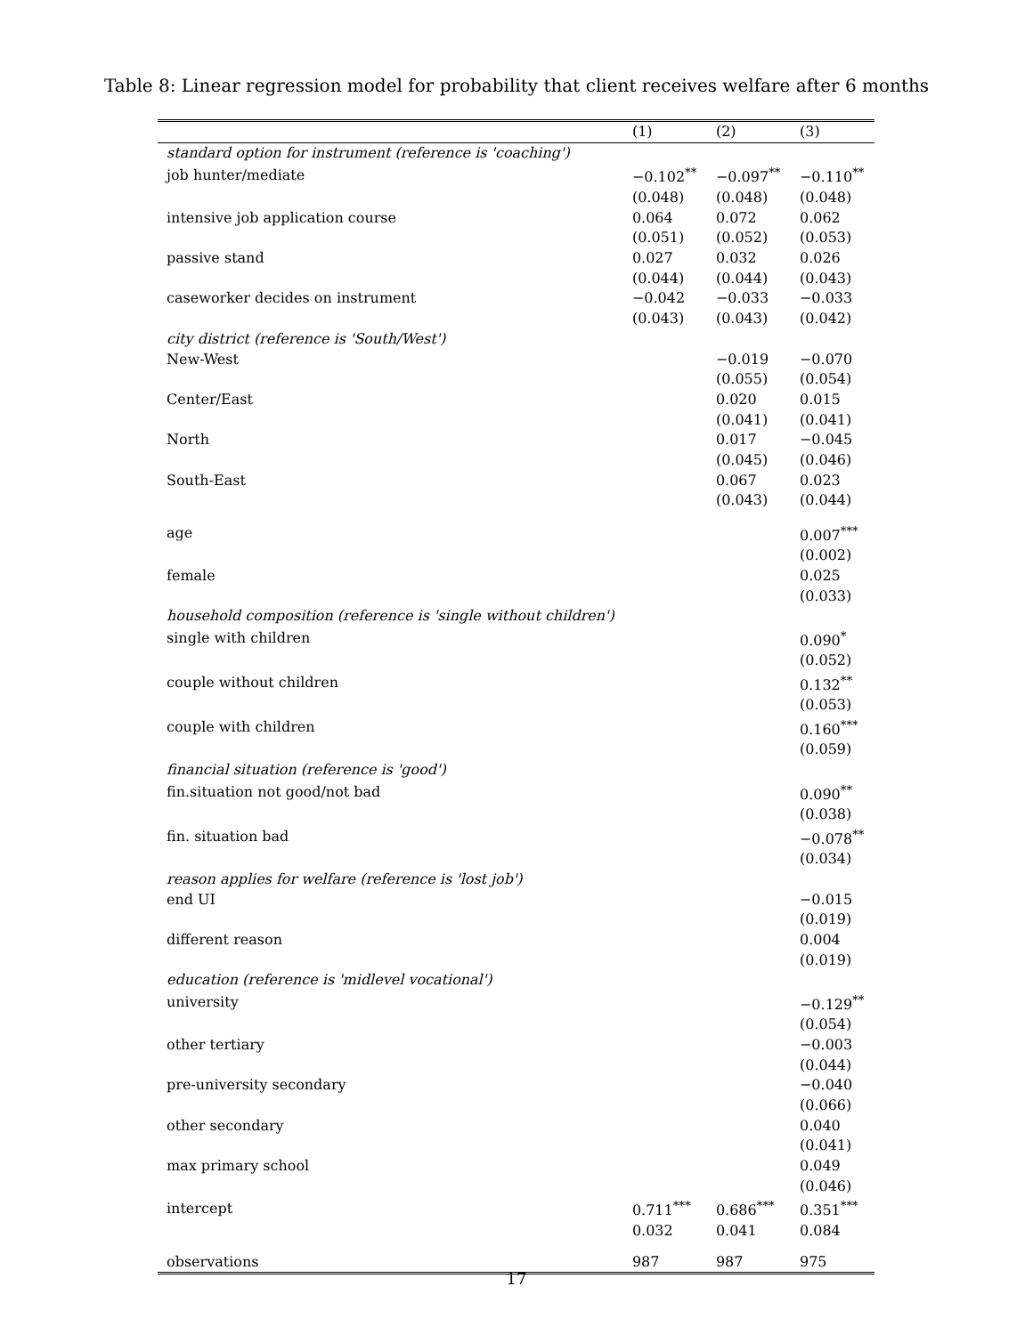Table 8: Linear regression model for probability that client receives welfare after 6 months
| | (1) | (2) | (3) |
| --- | --- | --- | --- |
| standard option for instrument (reference is 'coaching') | | | |
| job hunter/mediate | −0.102<sup>**</sup> | −0.097<sup>**</sup> | −0.110<sup>**</sup> |
| | (0.048) | (0.048) | (0.048) |
| intensive job application course | 0.064 | 0.072 | 0.062 |
| | (0.051) | (0.052) | (0.053) |
| passive stand | 0.027 | 0.032 | 0.026 |
| | (0.044) | (0.044) | (0.043) |
| caseworker decides on instrument | −0.042 | −0.033 | −0.033 |
| | (0.043) | (0.043) | (0.042) |
| city district (reference is 'South/West') | | | |
| New-West | | −0.019 | −0.070 |
| | | (0.055) | (0.054) |
| Center/East | | 0.020 | 0.015 |
| | | (0.041) | (0.041) |
| North | | 0.017 | −0.045 |
| | | (0.045) | (0.046) |
| South-East | | 0.067 | 0.023 |
| | | (0.043) | (0.044) |
| age | | | 0.007<sup>***</sup> |
| | | | (0.002) |
| female | | | 0.025 |
| | | | (0.033) |
| household composition (reference is 'single without children') | | | |
| single with children | | | 0.090<sup>*</sup> |
| | | | (0.052) |
| couple without children | | | 0.132<sup>**</sup> |
| | | | (0.053) |
| couple with children | | | 0.160<sup>***</sup> |
| | | | (0.059) |
| financial situation (reference is 'good') | | | |
| fin.situation not good/not bad | | | 0.090<sup>**</sup> |
| | | | (0.038) |
| fin. situation bad | | | −0.078<sup>**</sup> |
| | | | (0.034) |
| reason applies for welfare (reference is 'lost job') | | | |
| end UI | | | −0.015 |
| | | | (0.019) |
| different reason | | | 0.004 |
| | | | (0.019) |
| education (reference is 'midlevel vocational') | | | |
| university | | | −0.129<sup>**</sup> |
| | | | (0.054) |
| other tertiary | | | −0.003 |
| | | | (0.044) |
| pre-university secondary | | | −0.040 |
| | | | (0.066) |
| other secondary | | | 0.040 |
| | | | (0.041) |
| max primary school | | | 0.049 |
| | | | (0.046) |
| intercept | 0.711<sup>***</sup> | 0.686<sup>***</sup> | 0.351<sup>***</sup> |
| | 0.032 | 0.041 | 0.084 |
| observations | 987 | 987 | 975 |
17